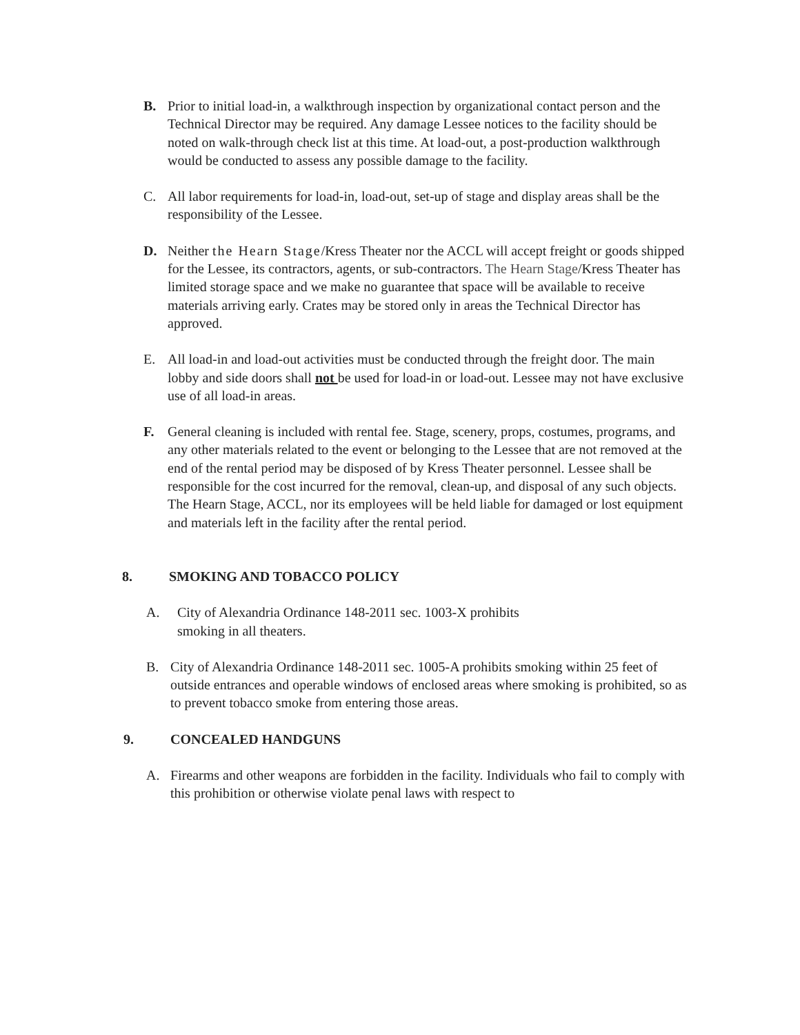B. Prior to initial load-in, a walkthrough inspection by organizational contact person and the Technical Director may be required. Any damage Lessee notices to the facility should be noted on walk-through check list at this time. At load-out, a post-production walkthrough would be conducted to assess any possible damage to the facility.
C. All labor requirements for load-in, load-out, set-up of stage and display areas shall be the responsibility of the Lessee.
D. Neither the Hearn Stage/Kress Theater nor the ACCL will accept freight or goods shipped for the Lessee, its contractors, agents, or sub-contractors. The Hearn Stage/Kress Theater has limited storage space and we make no guarantee that space will be available to receive materials arriving early. Crates may be stored only in areas the Technical Director has approved.
E. All load-in and load-out activities must be conducted through the freight door. The main lobby and side doors shall not be used for load-in or load-out. Lessee may not have exclusive use of all load-in areas.
F. General cleaning is included with rental fee. Stage, scenery, props, costumes, programs, and any other materials related to the event or belonging to the Lessee that are not removed at the end of the rental period may be disposed of by Kress Theater personnel. Lessee shall be responsible for the cost incurred for the removal, clean-up, and disposal of any such objects. The Hearn Stage, ACCL, nor its employees will be held liable for damaged or lost equipment and materials left in the facility after the rental period.
8. SMOKING AND TOBACCO POLICY
A. City of Alexandria Ordinance 148-2011 sec. 1003-X prohibits
smoking in all theaters.
B. City of Alexandria Ordinance 148-2011 sec. 1005-A prohibits smoking within 25 feet of outside entrances and operable windows of enclosed areas where smoking is prohibited, so as to prevent tobacco smoke from entering those areas.
9. CONCEALED HANDGUNS
A. Firearms and other weapons are forbidden in the facility. Individuals who fail to comply with this prohibition or otherwise violate penal laws with respect to